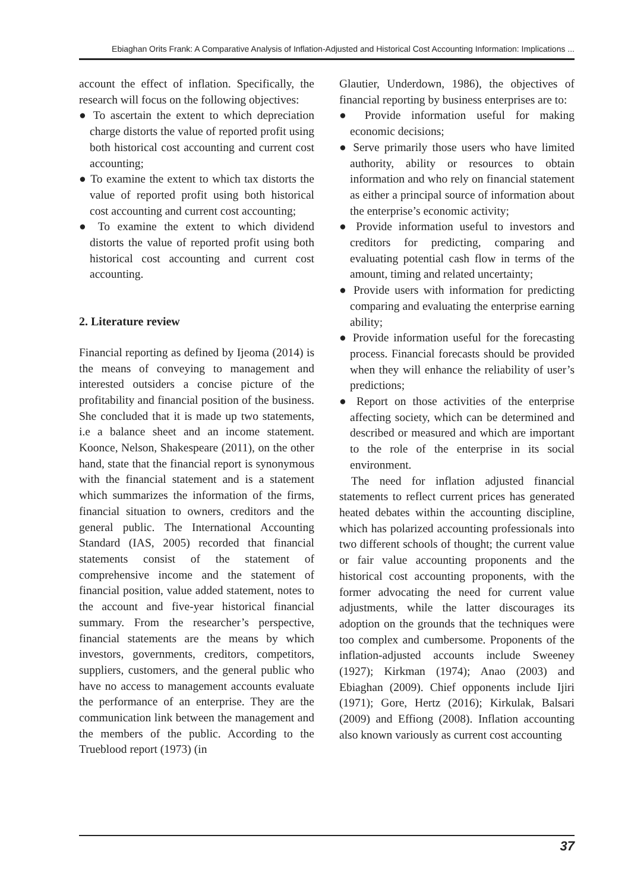Ebiaghan Orits Frank: A Comparative Analysis of Inflation-Adjusted and Historical Cost Accounting Information: Implications ...
account the effect of inflation. Specifically, the research will focus on the following objectives:
● To ascertain the extent to which depreciation charge distorts the value of reported profit using both historical cost accounting and current cost accounting;
● To examine the extent to which tax distorts the value of reported profit using both historical cost accounting and current cost accounting;
● To examine the extent to which dividend distorts the value of reported profit using both historical cost accounting and current cost accounting.
2. Literature review
Financial reporting as defined by Ijeoma (2014) is the means of conveying to management and interested outsiders a concise picture of the profitability and financial position of the business. She concluded that it is made up two statements, i.e a balance sheet and an income statement. Koonce, Nelson, Shakespeare (2011), on the other hand, state that the financial report is synonymous with the financial statement and is a statement which summarizes the information of the firms, financial situation to owners, creditors and the general public. The International Accounting Standard (IAS, 2005) recorded that financial statements consist of the statement of comprehensive income and the statement of financial position, value added statement, notes to the account and five-year historical financial summary. From the researcher’s perspective, financial statements are the means by which investors, governments, creditors, competitors, suppliers, customers, and the general public who have no access to management accounts evaluate the performance of an enterprise. They are the communication link between the management and the members of the public. According to the Trueblood report (1973) (in
Glautier, Underdown, 1986), the objectives of financial reporting by business enterprises are to:
● Provide information useful for making economic decisions;
● Serve primarily those users who have limited authority, ability or resources to obtain information and who rely on financial statement as either a principal source of information about the enterprise’s economic activity;
● Provide information useful to investors and creditors for predicting, comparing and evaluating potential cash flow in terms of the amount, timing and related uncertainty;
● Provide users with information for predicting comparing and evaluating the enterprise earning ability;
● Provide information useful for the forecasting process. Financial forecasts should be provided when they will enhance the reliability of user’s predictions;
● Report on those activities of the enterprise affecting society, which can be determined and described or measured and which are important to the role of the enterprise in its social environment.
The need for inflation adjusted financial statements to reflect current prices has generated heated debates within the accounting discipline, which has polarized accounting professionals into two different schools of thought; the current value or fair value accounting proponents and the historical cost accounting proponents, with the former advocating the need for current value adjustments, while the latter discourages its adoption on the grounds that the techniques were too complex and cumbersome. Proponents of the inflation-adjusted accounts include Sweeney (1927); Kirkman (1974); Anao (2003) and Ebiaghan (2009). Chief opponents include Ijiri (1971); Gore, Hertz (2016); Kirkulak, Balsari (2009) and Effiong (2008). Inflation accounting also known variously as current cost accounting
37